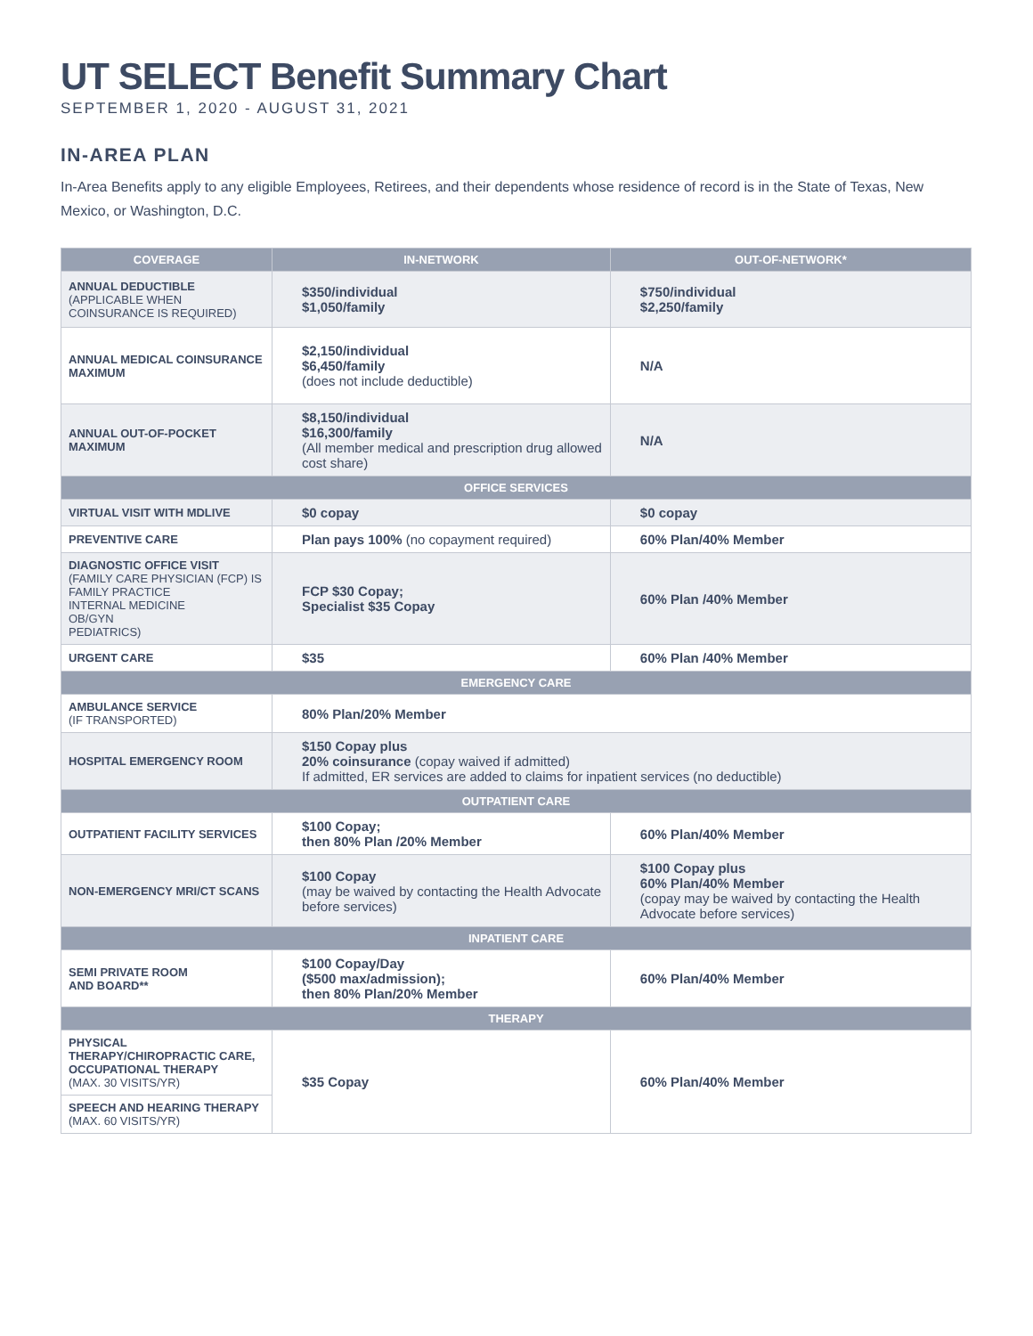UT SELECT Benefit Summary Chart
SEPTEMBER 1, 2020 - AUGUST 31, 2021
IN-AREA PLAN
In-Area Benefits apply to any eligible Employees, Retirees, and their dependents whose residence of record is in the State of Texas, New Mexico, or Washington, D.C.
| COVERAGE | IN-NETWORK | OUT-OF-NETWORK* |
| --- | --- | --- |
| ANNUAL DEDUCTIBLE (APPLICABLE WHEN COINSURANCE IS REQUIRED) | $350/individual $1,050/family | $750/individual $2,250/family |
| ANNUAL MEDICAL COINSURANCE MAXIMUM | $2,150/individual $6,450/family (does not include deductible) | N/A |
| ANNUAL OUT-OF-POCKET MAXIMUM | $8,150/individual $16,300/family (All member medical and prescription drug allowed cost share) | N/A |
| OFFICE SERVICES | | |
| VIRTUAL VISIT WITH MDLIVE | $0 copay | $0 copay |
| PREVENTIVE CARE | Plan pays 100% (no copayment required) | 60% Plan/40% Member |
| DIAGNOSTIC OFFICE VISIT (FAMILY CARE PHYSICIAN (FCP) IS FAMILY PRACTICE INTERNAL MEDICINE OB/GYN PEDIATRICS) | FCP $30 Copay; Specialist $35 Copay | 60% Plan /40% Member |
| URGENT CARE | $35 | 60% Plan /40% Member |
| EMERGENCY CARE | | |
| AMBULANCE SERVICE (IF TRANSPORTED) | 80% Plan/20% Member | |
| HOSPITAL EMERGENCY ROOM | $150 Copay plus 20% coinsurance (copay waived if admitted) If admitted, ER services are added to claims for inpatient services (no deductible) | |
| OUTPATIENT CARE | | |
| OUTPATIENT FACILITY SERVICES | $100 Copay; then 80% Plan /20% Member | 60% Plan/40% Member |
| NON-EMERGENCY MRI/CT SCANS | $100 Copay (may be waived by contacting the Health Advocate before services) | $100 Copay plus 60% Plan/40% Member (copay may be waived by contacting the Health Advocate before services) |
| INPATIENT CARE | | |
| SEMI PRIVATE ROOM AND BOARD** | $100 Copay/Day ($500 max/admission); then 80% Plan/20% Member | 60% Plan/40% Member |
| THERAPY | | |
| PHYSICAL THERAPY/CHIROPRACTIC CARE, OCCUPATIONAL THERAPY (MAX. 30 VISITS/YR) | $35 Copay | 60% Plan/40% Member |
| SPEECH AND HEARING THERAPY (MAX. 60 VISITS/YR) | | |